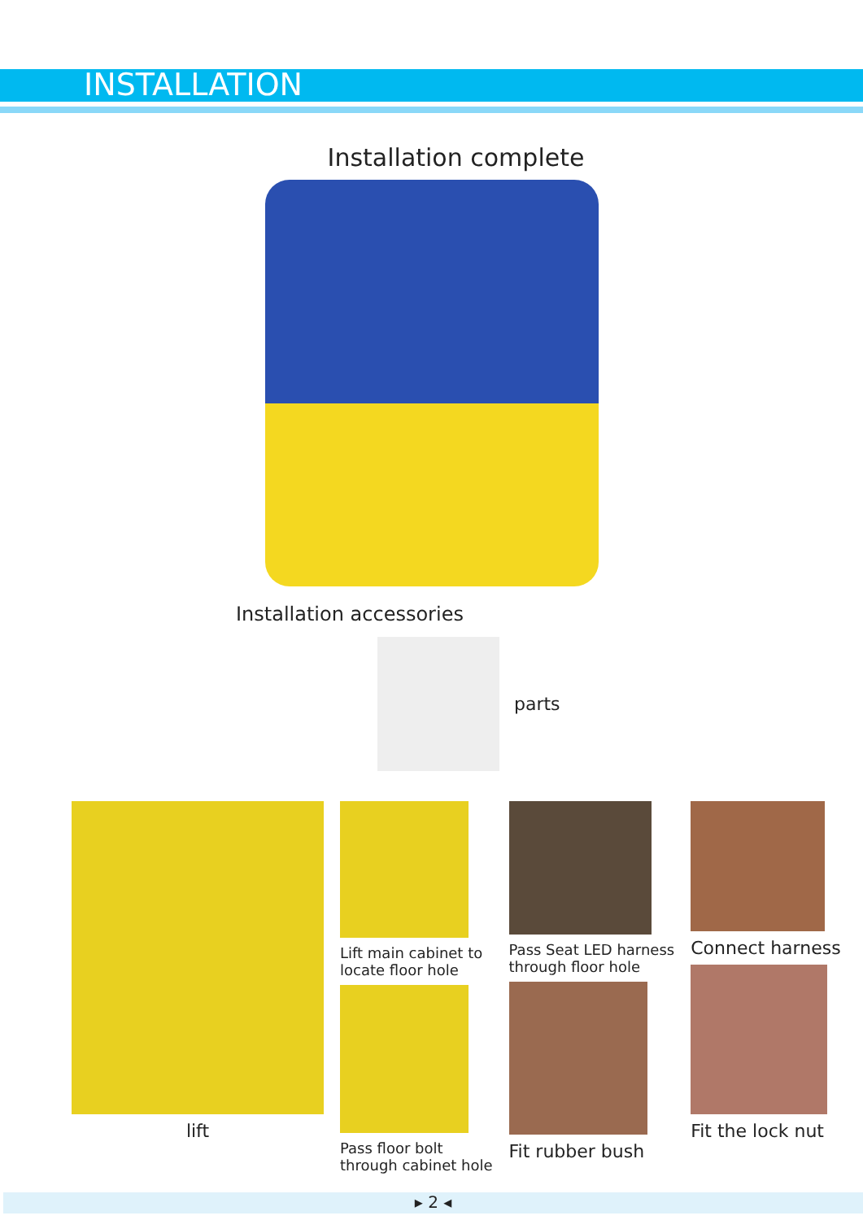INSTALLATION
Installation complete
Installation accessories
parts
lift
Lift main cabinet to
locate floor hole
Pass floor bolt
through cabinet hole
Pass Seat LED harness
through floor hole
Fit rubber bush
Connect harness
Fit the lock nut
▸ 2 ◂